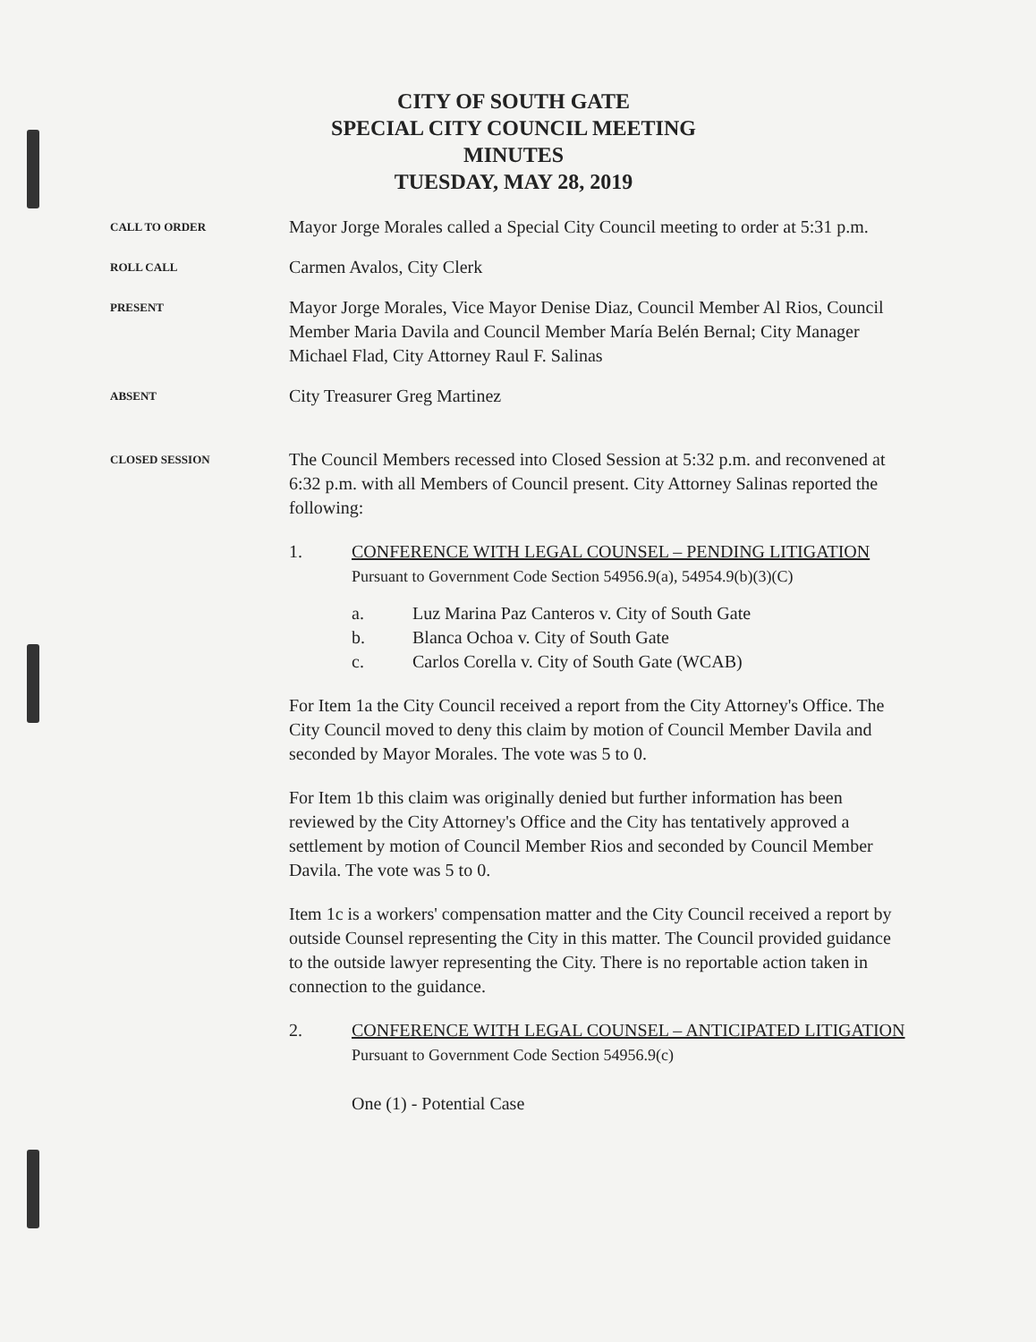CITY OF SOUTH GATE
SPECIAL CITY COUNCIL MEETING
MINUTES
TUESDAY, MAY 28, 2019
CALL TO ORDER
Mayor Jorge Morales called a Special City Council meeting to order at 5:31 p.m.
ROLL CALL
Carmen Avalos, City Clerk
PRESENT
Mayor Jorge Morales, Vice Mayor Denise Diaz, Council Member Al Rios, Council Member Maria Davila and Council Member María Belén Bernal; City Manager Michael Flad, City Attorney Raul F. Salinas
ABSENT
City Treasurer Greg Martinez
CLOSED SESSION
The Council Members recessed into Closed Session at 5:32 p.m. and reconvened at 6:32 p.m. with all Members of Council present. City Attorney Salinas reported the following:
1. CONFERENCE WITH LEGAL COUNSEL – PENDING LITIGATION
Pursuant to Government Code Section 54956.9(a), 54954.9(b)(3)(C)
a. Luz Marina Paz Canteros v. City of South Gate
b. Blanca Ochoa v. City of South Gate
c. Carlos Corella v. City of South Gate (WCAB)
For Item 1a the City Council received a report from the City Attorney's Office. The City Council moved to deny this claim by motion of Council Member Davila and seconded by Mayor Morales. The vote was 5 to 0.
For Item 1b this claim was originally denied but further information has been reviewed by the City Attorney's Office and the City has tentatively approved a settlement by motion of Council Member Rios and seconded by Council Member Davila. The vote was 5 to 0.
Item 1c is a workers' compensation matter and the City Council received a report by outside Counsel representing the City in this matter. The Council provided guidance to the outside lawyer representing the City. There is no reportable action taken in connection to the guidance.
2. CONFERENCE WITH LEGAL COUNSEL – ANTICIPATED LITIGATION
Pursuant to Government Code Section 54956.9(c)
One (1) - Potential Case